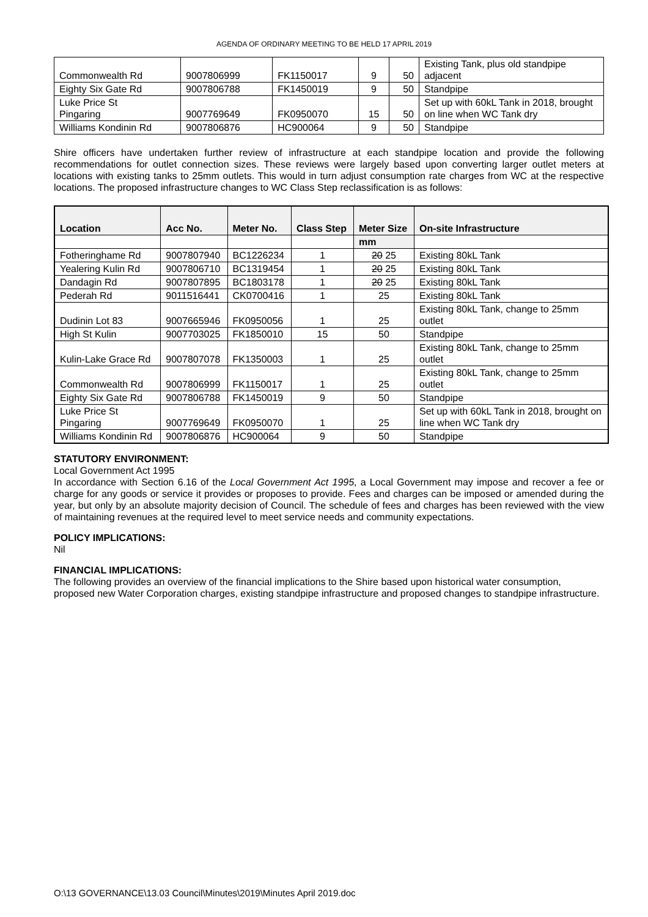AGENDA OF ORDINARY MEETING TO BE HELD 17 APRIL 2019
| Commonwealth Rd | 9007806999 | FK1150017 | 9 | 50 | Existing Tank, plus old standpipe adjacent |
| Eighty Six Gate Rd | 9007806788 | FK1450019 | 9 | 50 | Standpipe |
| Luke Price St Pingaring | 9007769649 | FK0950070 | 15 | 50 | Set up with 60kL Tank in 2018, brought on line when WC Tank dry |
| Williams Kondinin Rd | 9007806876 | HC900064 | 9 | 50 | Standpipe |
Shire officers have undertaken further review of infrastructure at each standpipe location and provide the following recommendations for outlet connection sizes. These reviews were largely based upon converting larger outlet meters at locations with existing tanks to 25mm outlets. This would in turn adjust consumption rate charges from WC at the respective locations. The proposed infrastructure changes to WC Class Step reclassification is as follows:
| Location | Acc No. | Meter No. | Class Step | Meter Size | On-site Infrastructure |
| --- | --- | --- | --- | --- | --- |
| | | | | mm | |
| Fotheringhame Rd | 9007807940 | BC1226234 | 1 | 20 25 | Existing 80kL Tank |
| Yealering Kulin Rd | 9007806710 | BC1319454 | 1 | 20 25 | Existing 80kL Tank |
| Dandagin Rd | 9007807895 | BC1803178 | 1 | 20 25 | Existing 80kL Tank |
| Pederah Rd | 9011516441 | CK0700416 | 1 | 25 | Existing 80kL Tank |
| Dudinin Lot 83 | 9007665946 | FK0950056 | 1 | 25 | Existing 80kL Tank, change to 25mm outlet |
| High St Kulin | 9007703025 | FK1850010 | 15 | 50 | Standpipe |
| Kulin-Lake Grace Rd | 9007807078 | FK1350003 | 1 | 25 | Existing 80kL Tank, change to 25mm outlet |
| Commonwealth Rd | 9007806999 | FK1150017 | 1 | 25 | Existing 80kL Tank, change to 25mm outlet |
| Eighty Six Gate Rd | 9007806788 | FK1450019 | 9 | 50 | Standpipe |
| Luke Price St Pingaring | 9007769649 | FK0950070 | 1 | 25 | Set up with 60kL Tank in 2018, brought on line when WC Tank dry |
| Williams Kondinin Rd | 9007806876 | HC900064 | 9 | 50 | Standpipe |
STATUTORY ENVIRONMENT:
Local Government Act 1995
In accordance with Section 6.16 of the Local Government Act 1995, a Local Government may impose and recover a fee or charge for any goods or service it provides or proposes to provide. Fees and charges can be imposed or amended during the year, but only by an absolute majority decision of Council. The schedule of fees and charges has been reviewed with the view of maintaining revenues at the required level to meet service needs and community expectations.
POLICY IMPLICATIONS:
Nil
FINANCIAL IMPLICATIONS:
The following provides an overview of the financial implications to the Shire based upon historical water consumption, proposed new Water Corporation charges, existing standpipe infrastructure and proposed changes to standpipe infrastructure.
O:\13 GOVERNANCE\13.03 Council\Minutes\2019\Minutes April 2019.doc